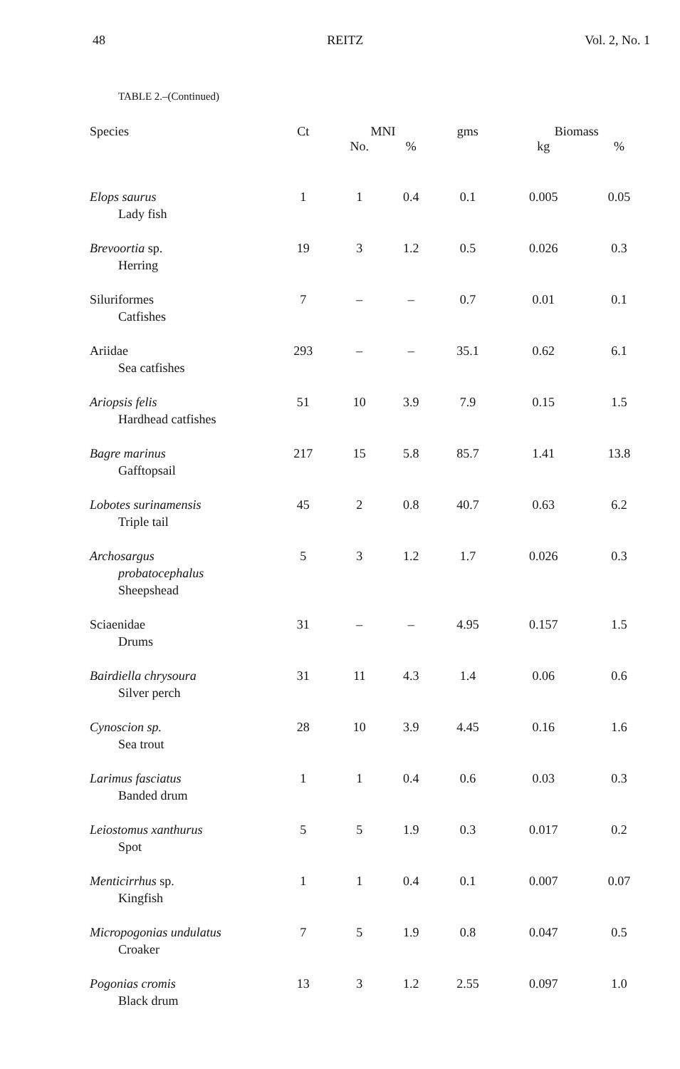48 REITZ Vol. 2, No. 1
TABLE 2.–(Continued)
| Species | Ct | MNI | | gms | Biomass | |
| --- | --- | --- | --- | --- | --- | --- |
| | | No. | % | | kg | % |
| Elops saurus Lady fish | 1 | 1 | 0.4 | 0.1 | 0.005 | 0.05 |
| Brevoortia sp. Herring | 19 | 3 | 1.2 | 0.5 | 0.026 | 0.3 |
| Siluriformes Catfishes | 7 | – | – | 0.7 | 0.01 | 0.1 |
| Ariidae Sea catfishes | 293 | – | – | 35.1 | 0.62 | 6.1 |
| Ariopsis felis Hardhead catfishes | 51 | 10 | 3.9 | 7.9 | 0.15 | 1.5 |
| Bagre marinus Gafftopsail | 217 | 15 | 5.8 | 85.7 | 1.41 | 13.8 |
| Lobotes surinamensis Triple tail | 45 | 2 | 0.8 | 40.7 | 0.63 | 6.2 |
| Archosargus probatocephalus Sheepshead | 5 | 3 | 1.2 | 1.7 | 0.026 | 0.3 |
| Sciaenidae Drums | 31 | – | – | 4.95 | 0.157 | 1.5 |
| Bairdiella chrysoura Silver perch | 31 | 11 | 4.3 | 1.4 | 0.06 | 0.6 |
| Cynoscion sp. Sea trout | 28 | 10 | 3.9 | 4.45 | 0.16 | 1.6 |
| Larimus fasciatus Banded drum | 1 | 1 | 0.4 | 0.6 | 0.03 | 0.3 |
| Leiostomus xanthurus Spot | 5 | 5 | 1.9 | 0.3 | 0.017 | 0.2 |
| Menticirrhus sp. Kingfish | 1 | 1 | 0.4 | 0.1 | 0.007 | 0.07 |
| Micropogonias undulatus Croaker | 7 | 5 | 1.9 | 0.8 | 0.047 | 0.5 |
| Pogonias cromis Black drum | 13 | 3 | 1.2 | 2.55 | 0.097 | 1.0 |